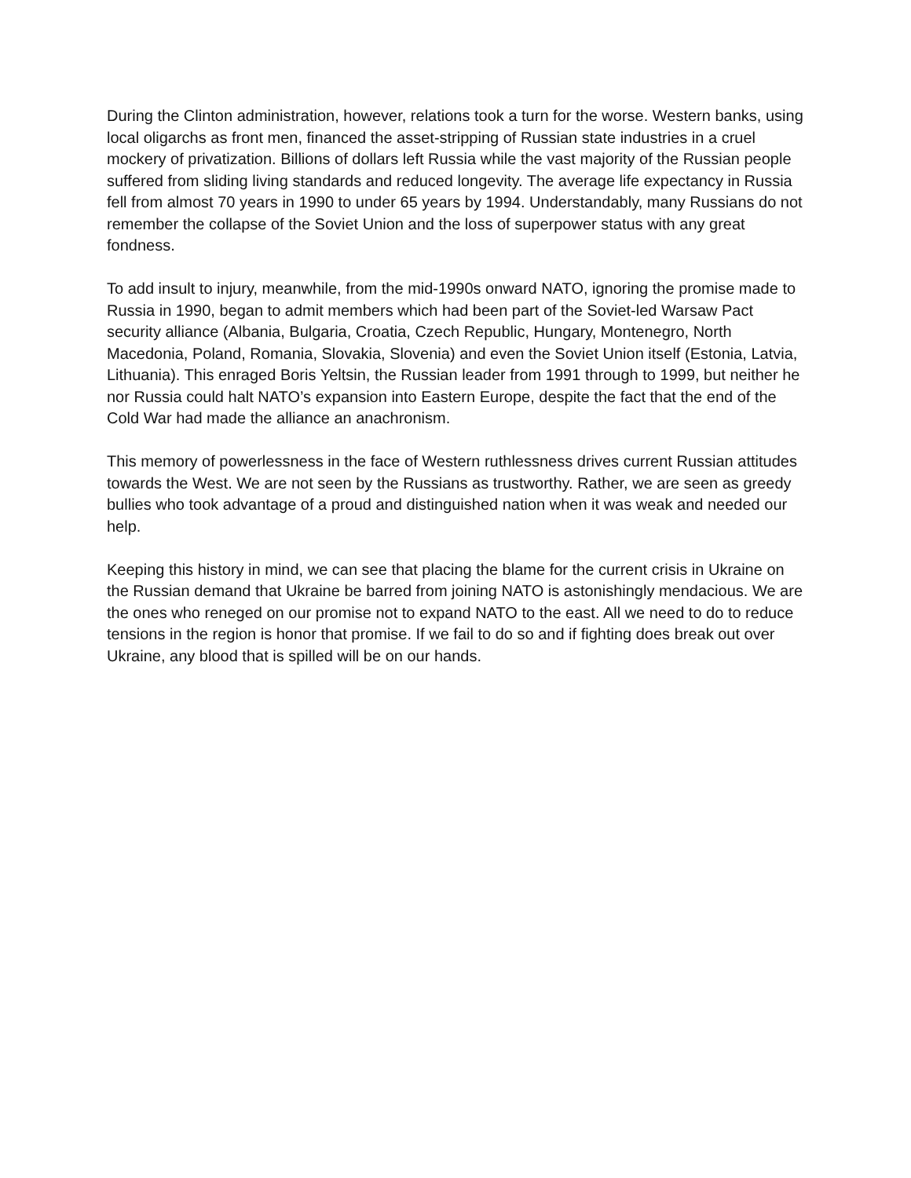During the Clinton administration, however, relations took a turn for the worse. Western banks, using local oligarchs as front men, financed the asset-stripping of Russian state industries in a cruel mockery of privatization. Billions of dollars left Russia while the vast majority of the Russian people suffered from sliding living standards and reduced longevity. The average life expectancy in Russia fell from almost 70 years in 1990 to under 65 years by 1994. Understandably, many Russians do not remember the collapse of the Soviet Union and the loss of superpower status with any great fondness.
To add insult to injury, meanwhile, from the mid-1990s onward NATO, ignoring the promise made to Russia in 1990, began to admit members which had been part of the Soviet-led Warsaw Pact security alliance (Albania, Bulgaria, Croatia, Czech Republic, Hungary, Montenegro, North Macedonia, Poland, Romania, Slovakia, Slovenia) and even the Soviet Union itself (Estonia, Latvia, Lithuania). This enraged Boris Yeltsin, the Russian leader from 1991 through to 1999, but neither he nor Russia could halt NATO’s expansion into Eastern Europe, despite the fact that the end of the Cold War had made the alliance an anachronism.
This memory of powerlessness in the face of Western ruthlessness drives current Russian attitudes towards the West. We are not seen by the Russians as trustworthy. Rather, we are seen as greedy bullies who took advantage of a proud and distinguished nation when it was weak and needed our help.
Keeping this history in mind, we can see that placing the blame for the current crisis in Ukraine on the Russian demand that Ukraine be barred from joining NATO is astonishingly mendacious. We are the ones who reneged on our promise not to expand NATO to the east. All we need to do to reduce tensions in the region is honor that promise. If we fail to do so and if fighting does break out over Ukraine, any blood that is spilled will be on our hands.